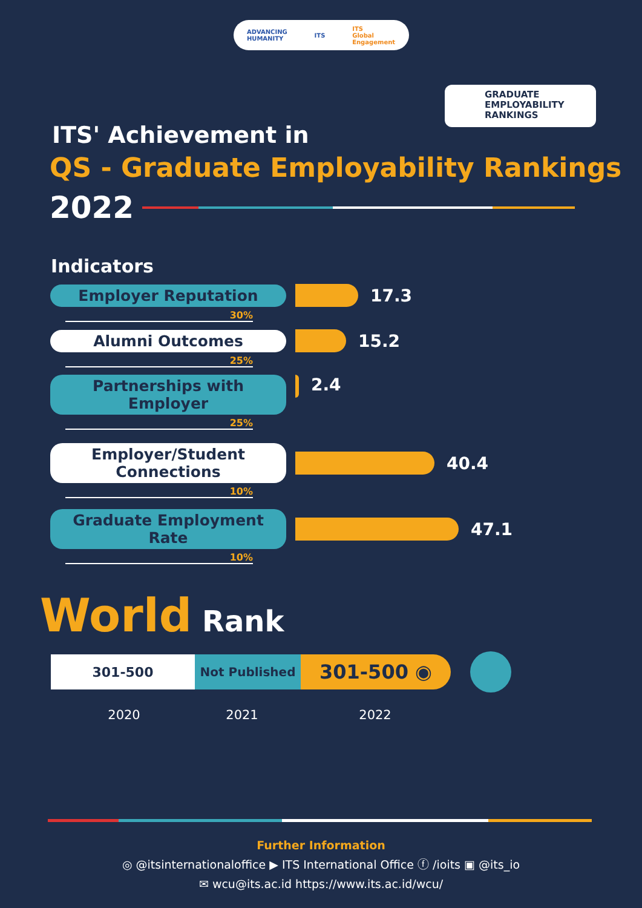ADVANCING
HUMANITY ITS ITS
Global
Engagement
GRADUATE
EMPLOYABILITY
RANKINGS
ITS' Achievement in
QS - Graduate Employability Rankings
2022
Indicators
Employer Reputation
17.3
30%
Alumni Outcomes
15.2
25%
Partnerships with
Employer
2.4
25%
Employer/Student
Connections
40.4
10%
Graduate Employment
Rate
47.1
10%
World Rank
301-500 Not Published
301-500 ◉
2020 2021 2022
Further Information
◎ @itsinternationaloffice ▶ ITS International Office ⓕ /ioits ▣ @its_io
✉ wcu@its.ac.id https://www.its.ac.id/wcu/